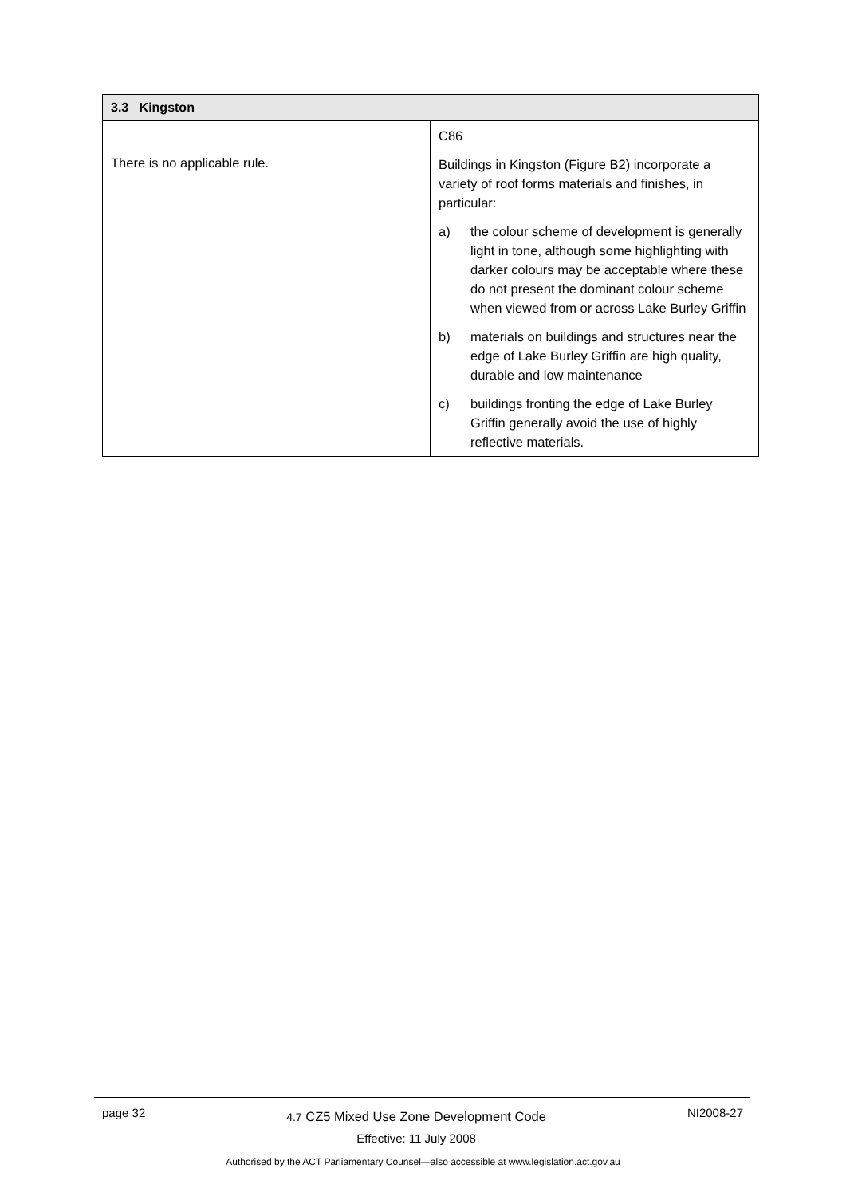| 3.3 Kingston | |
| --- | --- |
| There is no applicable rule. | C86 Buildings in Kingston (Figure B2) incorporate a variety of roof forms materials and finishes, in particular: a) the colour scheme of development is generally light in tone, although some highlighting with darker colours may be acceptable where these do not present the dominant colour scheme when viewed from or across Lake Burley Griffin b) materials on buildings and structures near the edge of Lake Burley Griffin are high quality, durable and low maintenance c) buildings fronting the edge of Lake Burley Griffin generally avoid the use of highly reflective materials. |
page 32
4.7 CZ5 Mixed Use Zone Development Code
Effective: 11 July 2008
NI2008-27
Authorised by the ACT Parliamentary Counsel—also accessible at www.legislation.act.gov.au